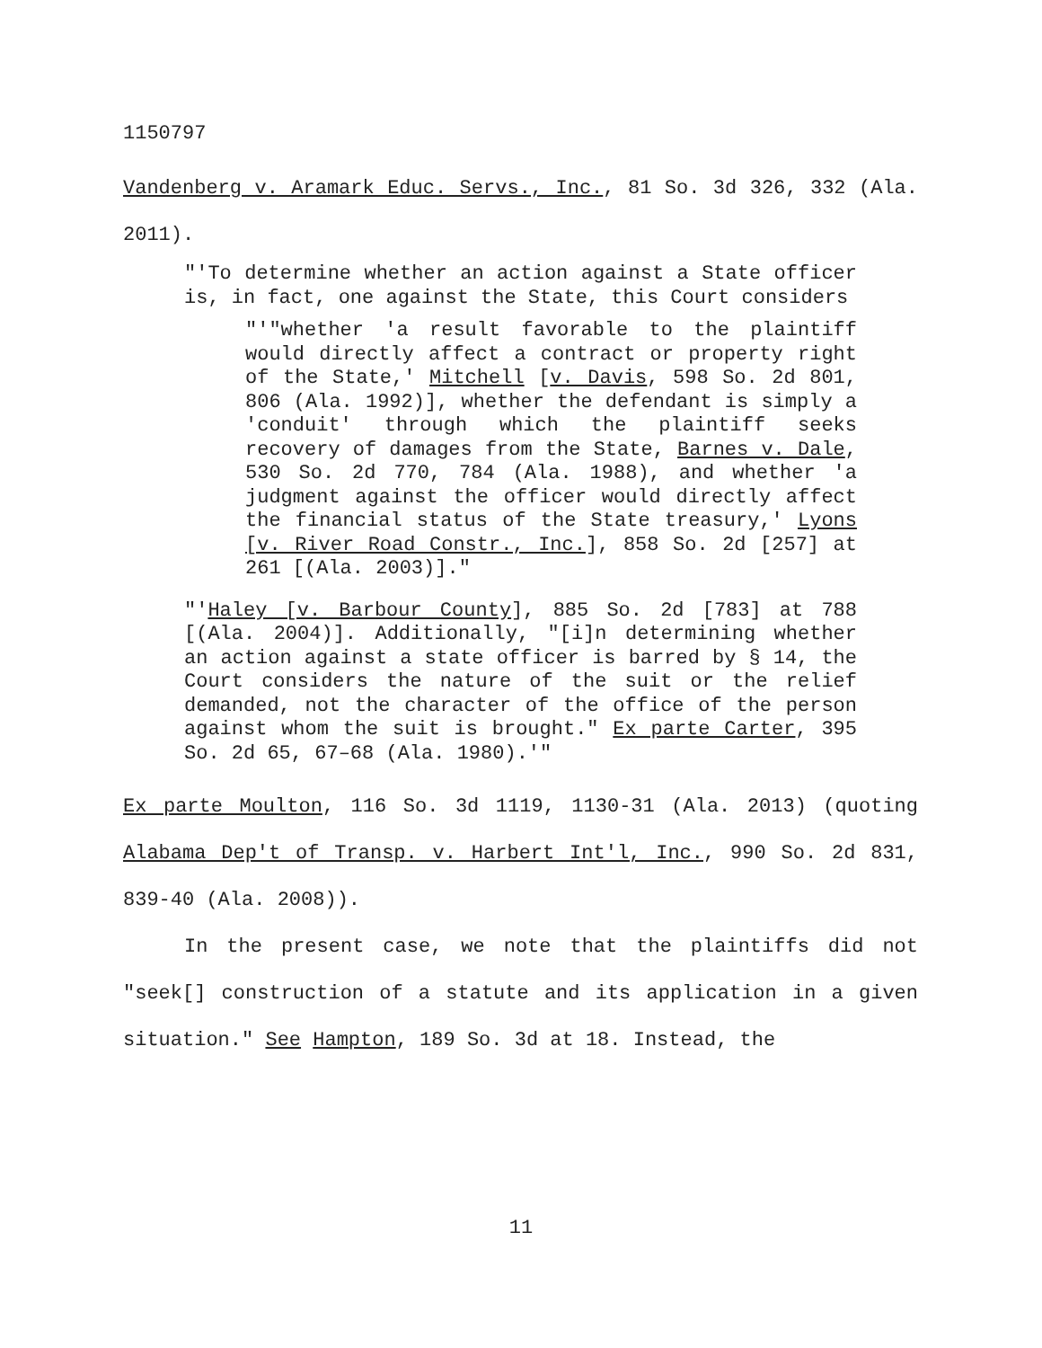1150797
Vandenberg v. Aramark Educ. Servs., Inc., 81 So. 3d 326, 332 (Ala. 2011).
"'To determine whether an action against a State officer is, in fact, one against the State, this Court considers
"'"whether 'a result favorable to the plaintiff would directly affect a contract or property right of the State,' Mitchell [v. Davis, 598 So. 2d 801, 806 (Ala. 1992)], whether the defendant is simply a 'conduit' through which the plaintiff seeks recovery of damages from the State, Barnes v. Dale, 530 So. 2d 770, 784 (Ala. 1988), and whether 'a judgment against the officer would directly affect the financial status of the State treasury,' Lyons [v. River Road Constr., Inc.], 858 So. 2d [257] at 261 [(Ala. 2003)]."
"'Haley [v. Barbour County], 885 So. 2d [783] at 788 [(Ala. 2004)]. Additionally, "[i]n determining whether an action against a state officer is barred by § 14, the Court considers the nature of the suit or the relief demanded, not the character of the office of the person against whom the suit is brought." Ex parte Carter, 395 So. 2d 65, 67–68 (Ala. 1980).'"
Ex parte Moulton, 116 So. 3d 1119, 1130-31 (Ala. 2013) (quoting Alabama Dep't of Transp. v. Harbert Int'l, Inc., 990 So. 2d 831, 839-40 (Ala. 2008)).
In the present case, we note that the plaintiffs did not "seek[] construction of a statute and its application in a given situation." See Hampton, 189 So. 3d at 18. Instead, the
11